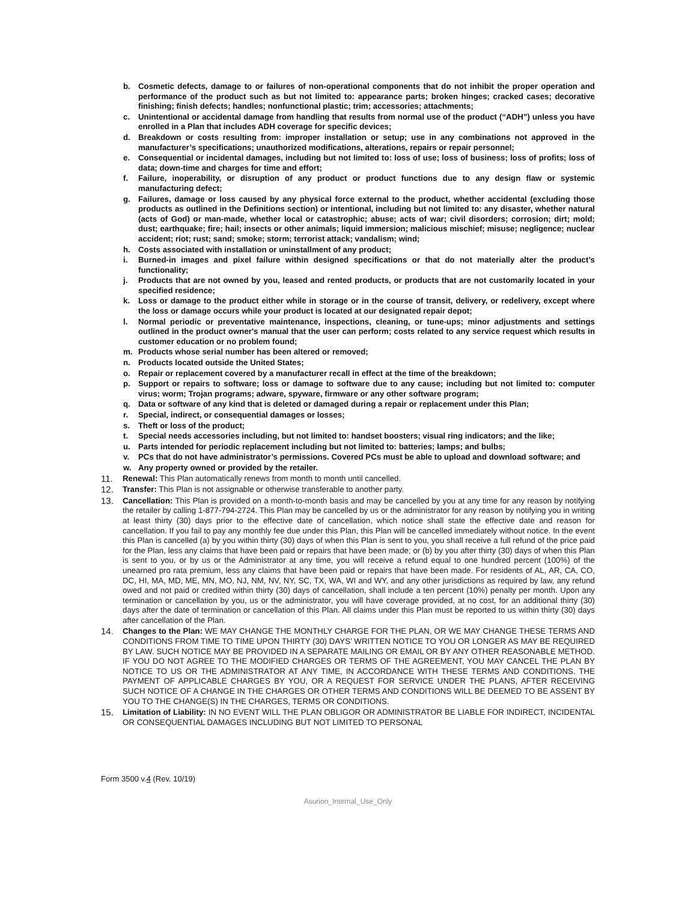b. Cosmetic defects, damage to or failures of non-operational components that do not inhibit the proper operation and performance of the product such as but not limited to: appearance parts; broken hinges; cracked cases; decorative finishing; finish defects; handles; nonfunctional plastic; trim; accessories; attachments;
c. Unintentional or accidental damage from handling that results from normal use of the product (“ADH”) unless you have enrolled in a Plan that includes ADH coverage for specific devices;
d. Breakdown or costs resulting from: improper installation or setup; use in any combinations not approved in the manufacturer’s specifications; unauthorized modifications, alterations, repairs or repair personnel;
e. Consequential or incidental damages, including but not limited to: loss of use; loss of business; loss of profits; loss of data; down-time and charges for time and effort;
f. Failure, inoperability, or disruption of any product or product functions due to any design flaw or systemic manufacturing defect;
g. Failures, damage or loss caused by any physical force external to the product, whether accidental (excluding those products as outlined in the Definitions section) or intentional, including but not limited to: any disaster, whether natural (acts of God) or man-made, whether local or catastrophic; abuse; acts of war; civil disorders; corrosion; dirt; mold; dust; earthquake; fire; hail; insects or other animals; liquid immersion; malicious mischief; misuse; negligence; nuclear accident; riot; rust; sand; smoke; storm; terrorist attack; vandalism; wind;
h. Costs associated with installation or uninstallment of any product;
i. Burned-in images and pixel failure within designed specifications or that do not materially alter the product’s functionality;
j. Products that are not owned by you, leased and rented products, or products that are not customarily located in your specified residence;
k. Loss or damage to the product either while in storage or in the course of transit, delivery, or redelivery, except where the loss or damage occurs while your product is located at our designated repair depot;
l. Normal periodic or preventative maintenance, inspections, cleaning, or tune-ups; minor adjustments and settings outlined in the product owner's manual that the user can perform; costs related to any service request which results in customer education or no problem found;
m. Products whose serial number has been altered or removed;
n. Products located outside the United States;
o. Repair or replacement covered by a manufacturer recall in effect at the time of the breakdown;
p. Support or repairs to software; loss or damage to software due to any cause; including but not limited to: computer virus; worm; Trojan programs; adware, spyware, firmware or any other software program;
q. Data or software of any kind that is deleted or damaged during a repair or replacement under this Plan;
r. Special, indirect, or consequential damages or losses;
s. Theft or loss of the product;
t. Special needs accessories including, but not limited to: handset boosters; visual ring indicators; and the like;
u. Parts intended for periodic replacement including but not limited to: batteries; lamps; and bulbs;
v. PCs that do not have administrator’s permissions. Covered PCs must be able to upload and download software; and
w. Any property owned or provided by the retailer.
11. Renewal: This Plan automatically renews from month to month until cancelled.
12. Transfer: This Plan is not assignable or otherwise transferable to another party.
13. Cancellation: This Plan is provided on a month-to-month basis and may be cancelled by you at any time for any reason by notifying the retailer by calling 1-877-794-2724. This Plan may be cancelled by us or the administrator for any reason by notifying you in writing at least thirty (30) days prior to the effective date of cancellation, which notice shall state the effective date and reason for cancellation. If you fail to pay any monthly fee due under this Plan, this Plan will be cancelled immediately without notice. In the event this Plan is cancelled (a) by you within thirty (30) days of when this Plan is sent to you, you shall receive a full refund of the price paid for the Plan, less any claims that have been paid or repairs that have been made; or (b) by you after thirty (30) days of when this Plan is sent to you, or by us or the Administrator at any time, you will receive a refund equal to one hundred percent (100%) of the unearned pro rata premium, less any claims that have been paid or repairs that have been made. For residents of AL, AR, CA, CO, DC, HI, MA, MD, ME, MN, MO, NJ, NM, NV, NY, SC, TX, WA, WI and WY, and any other jurisdictions as required by law, any refund owed and not paid or credited within thirty (30) days of cancellation, shall include a ten percent (10%) penalty per month. Upon any termination or cancellation by you, us or the administrator, you will have coverage provided, at no cost, for an additional thirty (30) days after the date of termination or cancellation of this Plan. All claims under this Plan must be reported to us within thirty (30) days after cancellation of the Plan.
14. Changes to the Plan: WE MAY CHANGE THE MONTHLY CHARGE FOR THE PLAN, OR WE MAY CHANGE THESE TERMS AND CONDITIONS FROM TIME TO TIME UPON THIRTY (30) DAYS’ WRITTEN NOTICE TO YOU OR LONGER AS MAY BE REQUIRED BY LAW. SUCH NOTICE MAY BE PROVIDED IN A SEPARATE MAILING OR EMAIL OR BY ANY OTHER REASONABLE METHOD. IF YOU DO NOT AGREE TO THE MODIFIED CHARGES OR TERMS OF THE AGREEMENT, YOU MAY CANCEL THE PLAN BY NOTICE TO US OR THE ADMINISTRATOR AT ANY TIME, IN ACCORDANCE WITH THESE TERMS AND CONDITIONS. THE PAYMENT OF APPLICABLE CHARGES BY YOU, OR A REQUEST FOR SERVICE UNDER THE PLANS, AFTER RECEIVING SUCH NOTICE OF A CHANGE IN THE CHARGES OR OTHER TERMS AND CONDITIONS WILL BE DEEMED TO BE ASSENT BY YOU TO THE CHANGE(S) IN THE CHARGES, TERMS OR CONDITIONS.
15. Limitation of Liability: IN NO EVENT WILL THE PLAN OBLIGOR OR ADMINISTRATOR BE LIABLE FOR INDIRECT, INCIDENTAL OR CONSEQUENTIAL DAMAGES INCLUDING BUT NOT LIMITED TO PERSONAL
Form 3500 v.4 (Rev. 10/19)
Asurion_Internal_Use_Only